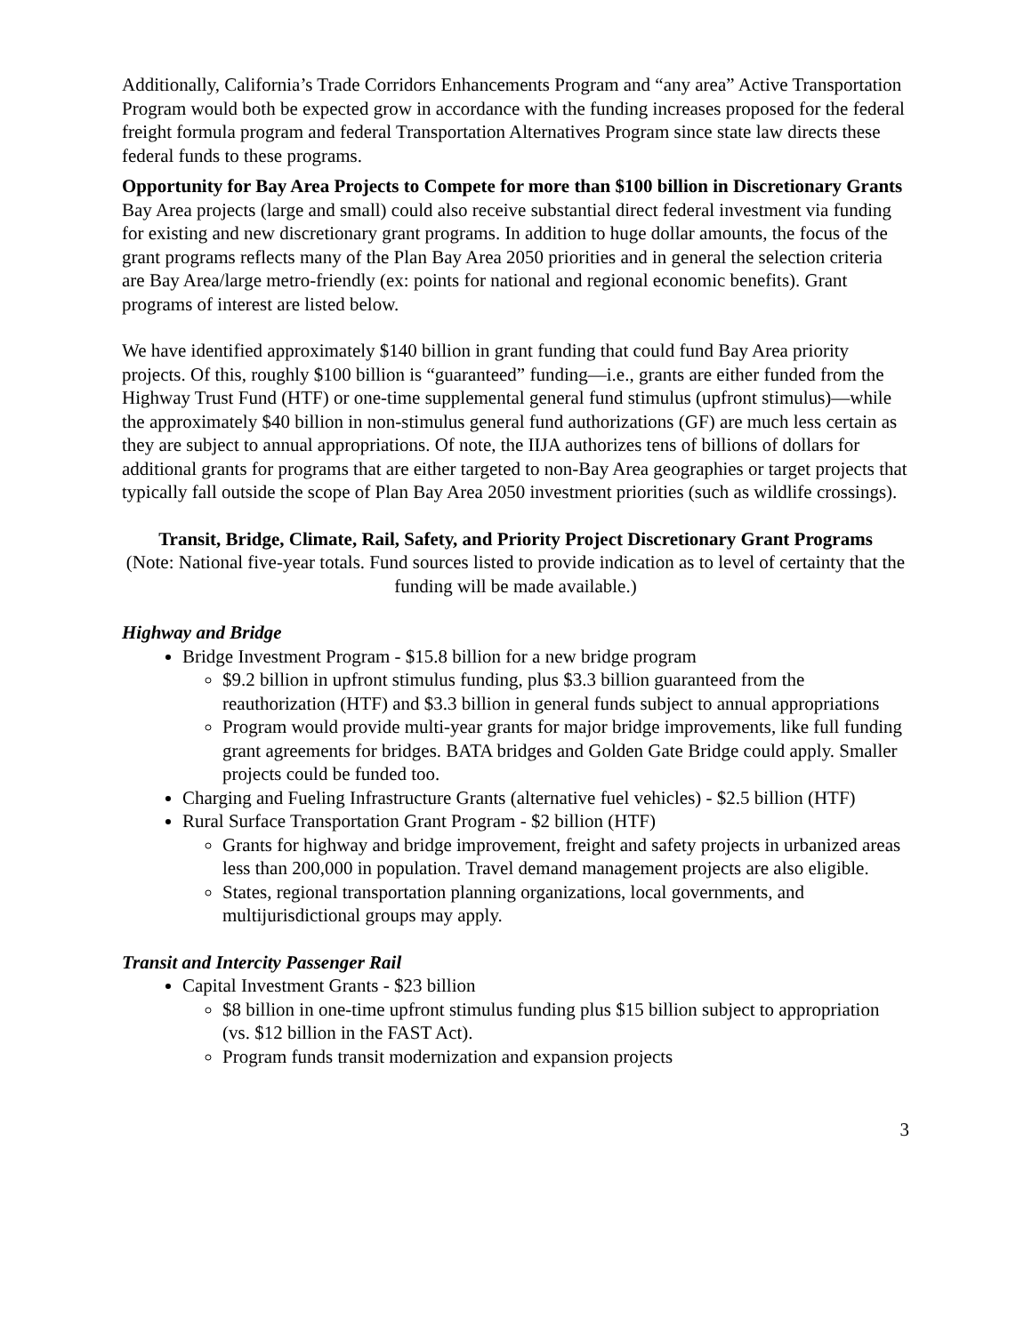Additionally, California’s Trade Corridors Enhancements Program and “any area” Active Transportation Program would both be expected grow in accordance with the funding increases proposed for the federal freight formula program and federal Transportation Alternatives Program since state law directs these federal funds to these programs.
Opportunity for Bay Area Projects to Compete for more than $100 billion in Discretionary Grants
Bay Area projects (large and small) could also receive substantial direct federal investment via funding for existing and new discretionary grant programs. In addition to huge dollar amounts, the focus of the grant programs reflects many of the Plan Bay Area 2050 priorities and in general the selection criteria are Bay Area/large metro-friendly (ex: points for national and regional economic benefits). Grant programs of interest are listed below.
We have identified approximately $140 billion in grant funding that could fund Bay Area priority projects. Of this, roughly $100 billion is “guaranteed” funding—i.e., grants are either funded from the Highway Trust Fund (HTF) or one-time supplemental general fund stimulus (upfront stimulus)—while the approximately $40 billion in non-stimulus general fund authorizations (GF) are much less certain as they are subject to annual appropriations. Of note, the IIJA authorizes tens of billions of dollars for additional grants for programs that are either targeted to non-Bay Area geographies or target projects that typically fall outside the scope of Plan Bay Area 2050 investment priorities (such as wildlife crossings).
Transit, Bridge, Climate, Rail, Safety, and Priority Project Discretionary Grant Programs
(Note: National five-year totals. Fund sources listed to provide indication as to level of certainty that the funding will be made available.)
Highway and Bridge
Bridge Investment Program - $15.8 billion for a new bridge program
$9.2 billion in upfront stimulus funding, plus $3.3 billion guaranteed from the reauthorization (HTF) and $3.3 billion in general funds subject to annual appropriations
Program would provide multi-year grants for major bridge improvements, like full funding grant agreements for bridges. BATA bridges and Golden Gate Bridge could apply. Smaller projects could be funded too.
Charging and Fueling Infrastructure Grants (alternative fuel vehicles) - $2.5 billion (HTF)
Rural Surface Transportation Grant Program - $2 billion (HTF)
Grants for highway and bridge improvement, freight and safety projects in urbanized areas less than 200,000 in population. Travel demand management projects are also eligible.
States, regional transportation planning organizations, local governments, and multijurisdictional groups may apply.
Transit and Intercity Passenger Rail
Capital Investment Grants - $23 billion
$8 billion in one-time upfront stimulus funding plus $15 billion subject to appropriation (vs. $12 billion in the FAST Act).
Program funds transit modernization and expansion projects
3